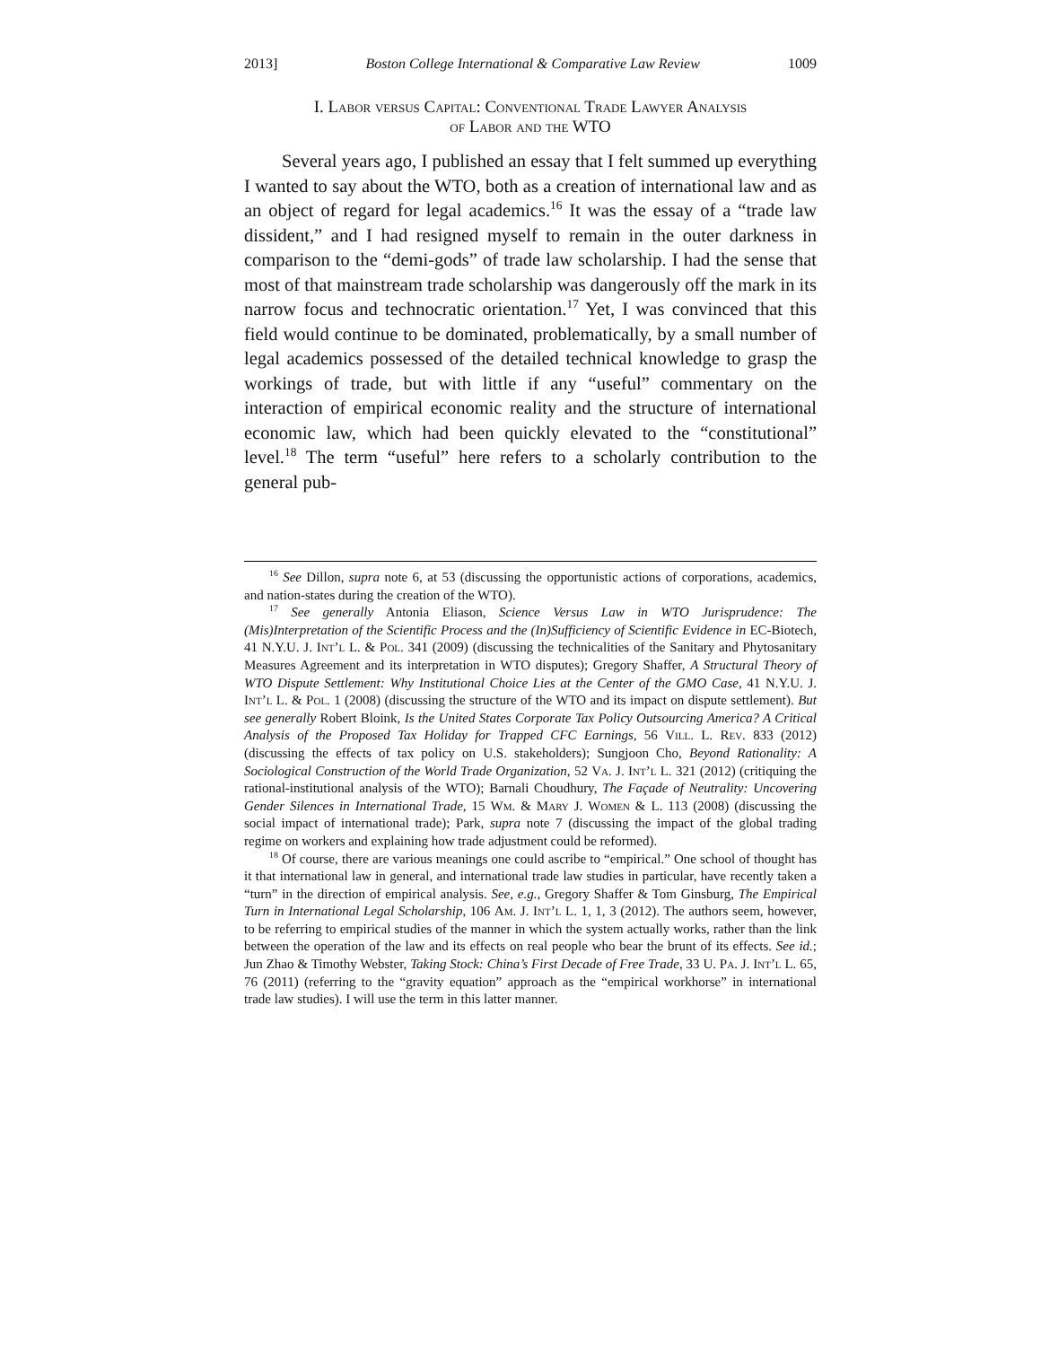2013] Boston College International & Comparative Law Review 1009
I. Labor versus Capital: Conventional Trade Lawyer Analysis
of Labor and the WTO
Several years ago, I published an essay that I felt summed up everything I wanted to say about the WTO, both as a creation of international law and as an object of regard for legal academics.<sup>16</sup> It was the essay of a “trade law dissident,” and I had resigned myself to remain in the outer darkness in comparison to the “demi-gods” of trade law scholarship. I had the sense that most of that mainstream trade scholarship was dangerously off the mark in its narrow focus and technocratic orientation.<sup>17</sup> Yet, I was convinced that this field would continue to be dominated, problematically, by a small number of legal academics possessed of the detailed technical knowledge to grasp the workings of trade, but with little if any “useful” commentary on the interaction of empirical economic reality and the structure of international economic law, which had been quickly elevated to the “constitutional” level.<sup>18</sup> The term “useful” here refers to a scholarly contribution to the general pub-
<sup>16</sup> See Dillon, supra note 6, at 53 (discussing the opportunistic actions of corporations, academics, and nation-states during the creation of the WTO).
<sup>17</sup> See generally Antonia Eliason, Science Versus Law in WTO Jurisprudence: The (Mis)Interpretation of the Scientific Process and the (In)Sufficiency of Scientific Evidence in EC-Biotech, 41 N.Y.U. J. Int’l L. & Pol. 341 (2009) (discussing the technicalities of the Sanitary and Phytosanitary Measures Agreement and its interpretation in WTO disputes); Gregory Shaffer, A Structural Theory of WTO Dispute Settlement: Why Institutional Choice Lies at the Center of the GMO Case, 41 N.Y.U. J. Int’l L. & Pol. 1 (2008) (discussing the structure of the WTO and its impact on dispute settlement). But see generally Robert Bloink, Is the United States Corporate Tax Policy Outsourcing America? A Critical Analysis of the Proposed Tax Holiday for Trapped CFC Earnings, 56 Vill. L. Rev. 833 (2012) (discussing the effects of tax policy on U.S. stakeholders); Sungjoon Cho, Beyond Rationality: A Sociological Construction of the World Trade Organization, 52 Va. J. Int’l L. 321 (2012) (critiquing the rational-institutional analysis of the WTO); Barnali Choudhury, The Façade of Neutrality: Uncovering Gender Silences in International Trade, 15 Wm. & Mary J. Women & L. 113 (2008) (discussing the social impact of international trade); Park, supra note 7 (discussing the impact of the global trading regime on workers and explaining how trade adjustment could be reformed).
<sup>18</sup> Of course, there are various meanings one could ascribe to “empirical.” One school of thought has it that international law in general, and international trade law studies in particular, have recently taken a “turn” in the direction of empirical analysis. See, e.g., Gregory Shaffer & Tom Ginsburg, The Empirical Turn in International Legal Scholarship, 106 Am. J. Int’l L. 1, 1, 3 (2012). The authors seem, however, to be referring to empirical studies of the manner in which the system actually works, rather than the link between the operation of the law and its effects on real people who bear the brunt of its effects. See id.; Jun Zhao & Timothy Webster, Taking Stock: China’s First Decade of Free Trade, 33 U. Pa. J. Int’l L. 65, 76 (2011) (referring to the “gravity equation” approach as the “empirical workhorse” in international trade law studies). I will use the term in this latter manner.